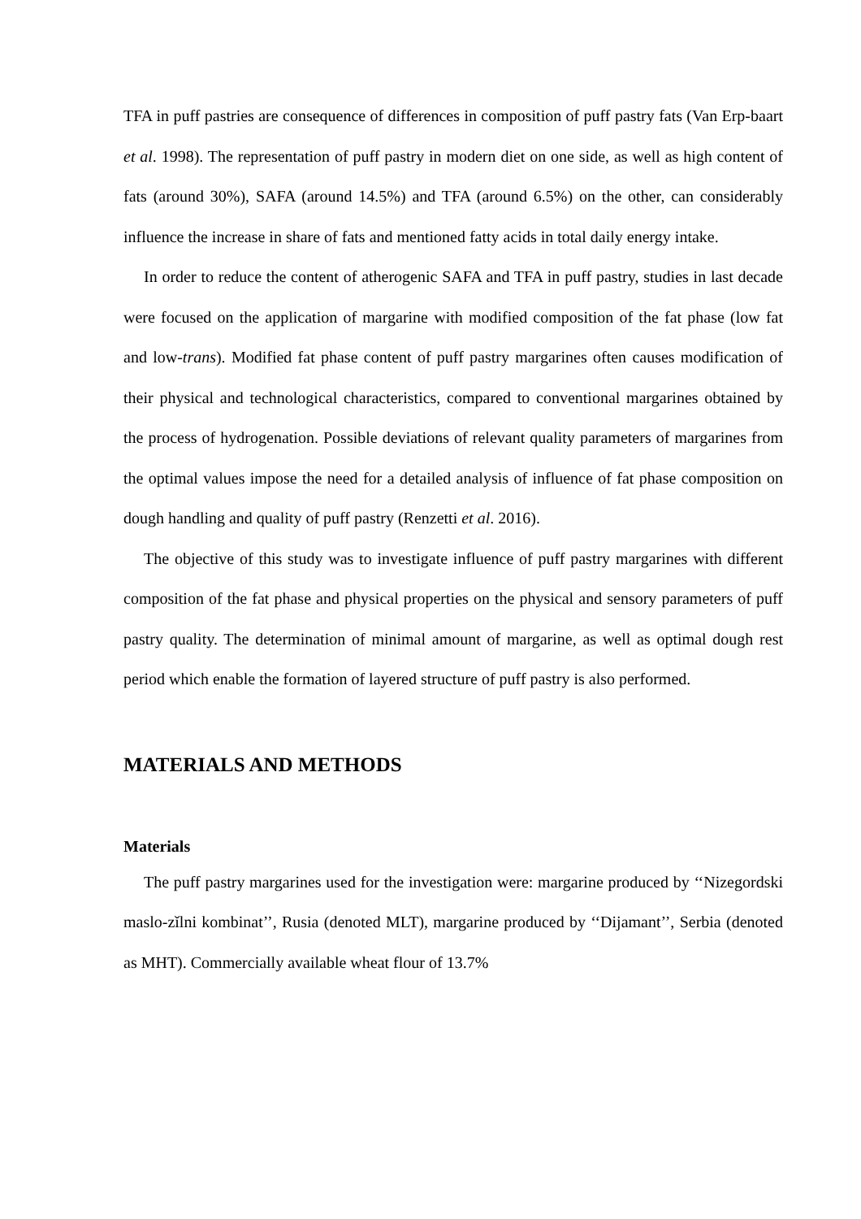TFA in puff pastries are consequence of differences in composition of puff pastry fats (Van Erp-baart et al. 1998). The representation of puff pastry in modern diet on one side, as well as high content of fats (around 30%), SAFA (around 14.5%) and TFA (around 6.5%) on the other, can considerably influence the increase in share of fats and mentioned fatty acids in total daily energy intake.
In order to reduce the content of atherogenic SAFA and TFA in puff pastry, studies in last decade were focused on the application of margarine with modified composition of the fat phase (low fat and low-trans). Modified fat phase content of puff pastry margarines often causes modification of their physical and technological characteristics, compared to conventional margarines obtained by the process of hydrogenation. Possible deviations of relevant quality parameters of margarines from the optimal values impose the need for a detailed analysis of influence of fat phase composition on dough handling and quality of puff pastry (Renzetti et al. 2016).
The objective of this study was to investigate influence of puff pastry margarines with different composition of the fat phase and physical properties on the physical and sensory parameters of puff pastry quality. The determination of minimal amount of margarine, as well as optimal dough rest period which enable the formation of layered structure of puff pastry is also performed.
MATERIALS AND METHODS
Materials
The puff pastry margarines used for the investigation were: margarine produced by ‘‘Nizegordski maslo-zǐlni kombinat’’, Rusia (denoted MLT), margarine produced by ‘‘Dijamant’’, Serbia (denoted as MHT). Commercially available wheat flour of 13.7%